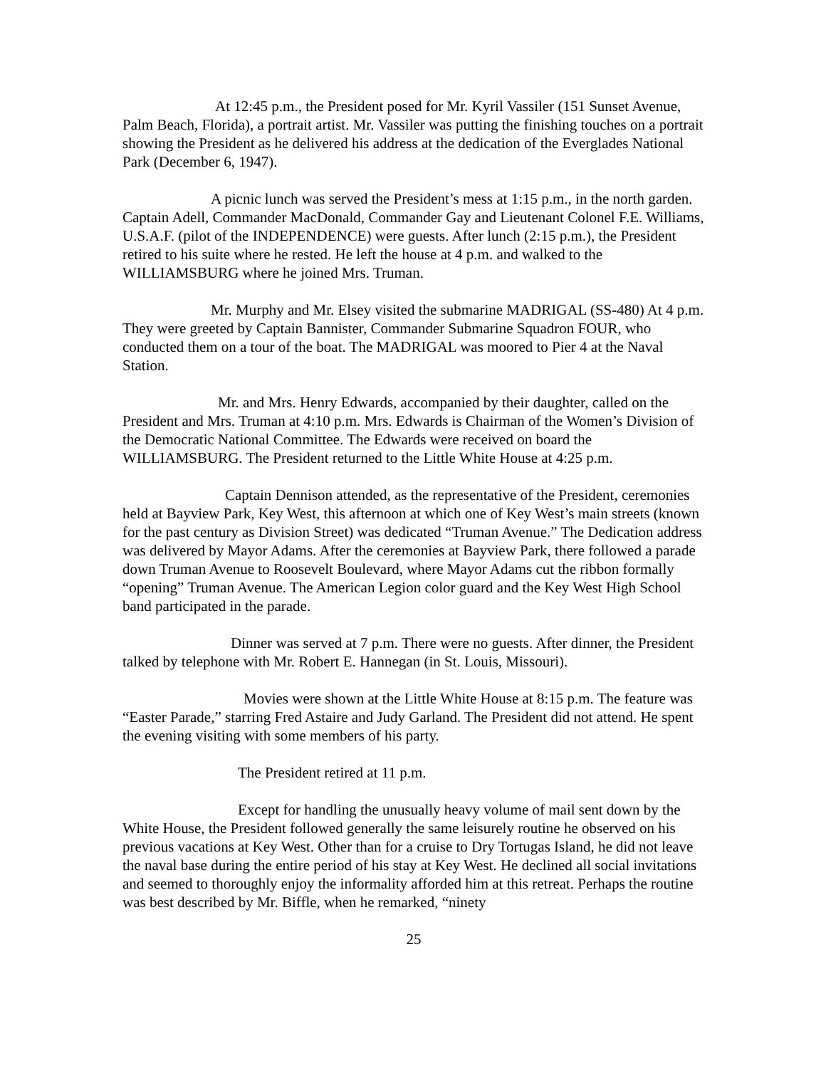At 12:45 p.m., the President posed for Mr. Kyril Vassiler (151 Sunset Avenue, Palm Beach, Florida), a portrait artist. Mr. Vassiler was putting the finishing touches on a portrait showing the President as he delivered his address at the dedication of the Everglades National Park (December 6, 1947).
A picnic lunch was served the President’s mess at 1:15 p.m., in the north garden. Captain Adell, Commander MacDonald, Commander Gay and Lieutenant Colonel F.E. Williams, U.S.A.F. (pilot of the INDEPENDENCE) were guests. After lunch (2:15 p.m.), the President retired to his suite where he rested. He left the house at 4 p.m. and walked to the WILLIAMSBURG where he joined Mrs. Truman.
Mr. Murphy and Mr. Elsey visited the submarine MADRIGAL (SS-480) At 4 p.m. They were greeted by Captain Bannister, Commander Submarine Squadron FOUR, who conducted them on a tour of the boat. The MADRIGAL was moored to Pier 4 at the Naval Station.
Mr. and Mrs. Henry Edwards, accompanied by their daughter, called on the President and Mrs. Truman at 4:10 p.m. Mrs. Edwards is Chairman of the Women’s Division of the Democratic National Committee. The Edwards were received on board the WILLIAMSBURG. The President returned to the Little White House at 4:25 p.m.
Captain Dennison attended, as the representative of the President, ceremonies held at Bayview Park, Key West, this afternoon at which one of Key West’s main streets (known for the past century as Division Street) was dedicated “Truman Avenue.” The Dedication address was delivered by Mayor Adams. After the ceremonies at Bayview Park, there followed a parade down Truman Avenue to Roosevelt Boulevard, where Mayor Adams cut the ribbon formally “opening” Truman Avenue. The American Legion color guard and the Key West High School band participated in the parade.
Dinner was served at 7 p.m. There were no guests. After dinner, the President talked by telephone with Mr. Robert E. Hannegan (in St. Louis, Missouri).
Movies were shown at the Little White House at 8:15 p.m. The feature was “Easter Parade,” starring Fred Astaire and Judy Garland. The President did not attend. He spent the evening visiting with some members of his party.
The President retired at 11 p.m.
Except for handling the unusually heavy volume of mail sent down by the White House, the President followed generally the same leisurely routine he observed on his previous vacations at Key West. Other than for a cruise to Dry Tortugas Island, he did not leave the naval base during the entire period of his stay at Key West. He declined all social invitations and seemed to thoroughly enjoy the informality afforded him at this retreat. Perhaps the routine was best described by Mr. Biffle, when he remarked, “ninety
25